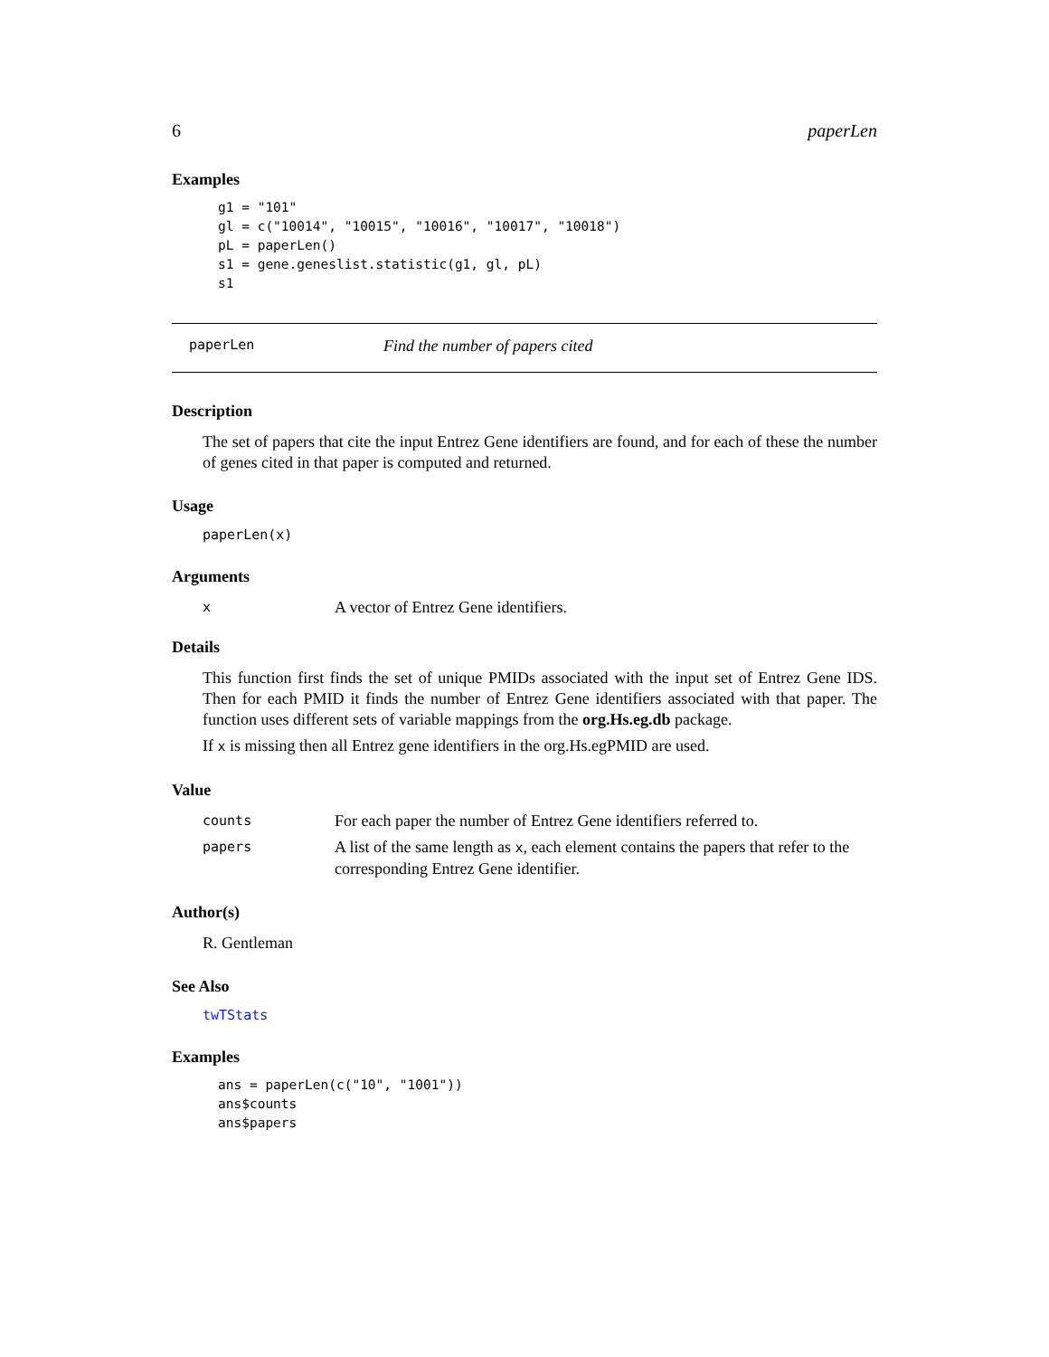6 paperLen
Examples
g1 = "101"
gl = c("10014", "10015", "10016", "10017", "10018")
pL = paperLen()
s1 = gene.geneslist.statistic(g1, gl, pL)
s1
paperLen Find the number of papers cited
Description
The set of papers that cite the input Entrez Gene identifiers are found, and for each of these the number of genes cited in that paper is computed and returned.
Usage
paperLen(x)
Arguments
| x | A vector of Entrez Gene identifiers. |
Details
This function first finds the set of unique PMIDs associated with the input set of Entrez Gene IDS. Then for each PMID it finds the number of Entrez Gene identifiers associated with that paper. The function uses different sets of variable mappings from the org.Hs.eg.db package.
If x is missing then all Entrez gene identifiers in the org.Hs.egPMID are used.
Value
| counts | For each paper the number of Entrez Gene identifiers referred to. |
| papers | A list of the same length as x , each element contains the papers that refer to the corresponding Entrez Gene identifier. |
Author(s)
R. Gentleman
See Also
twTStats
Examples
ans = paperLen(c("10", "1001"))
ans$counts
ans$papers